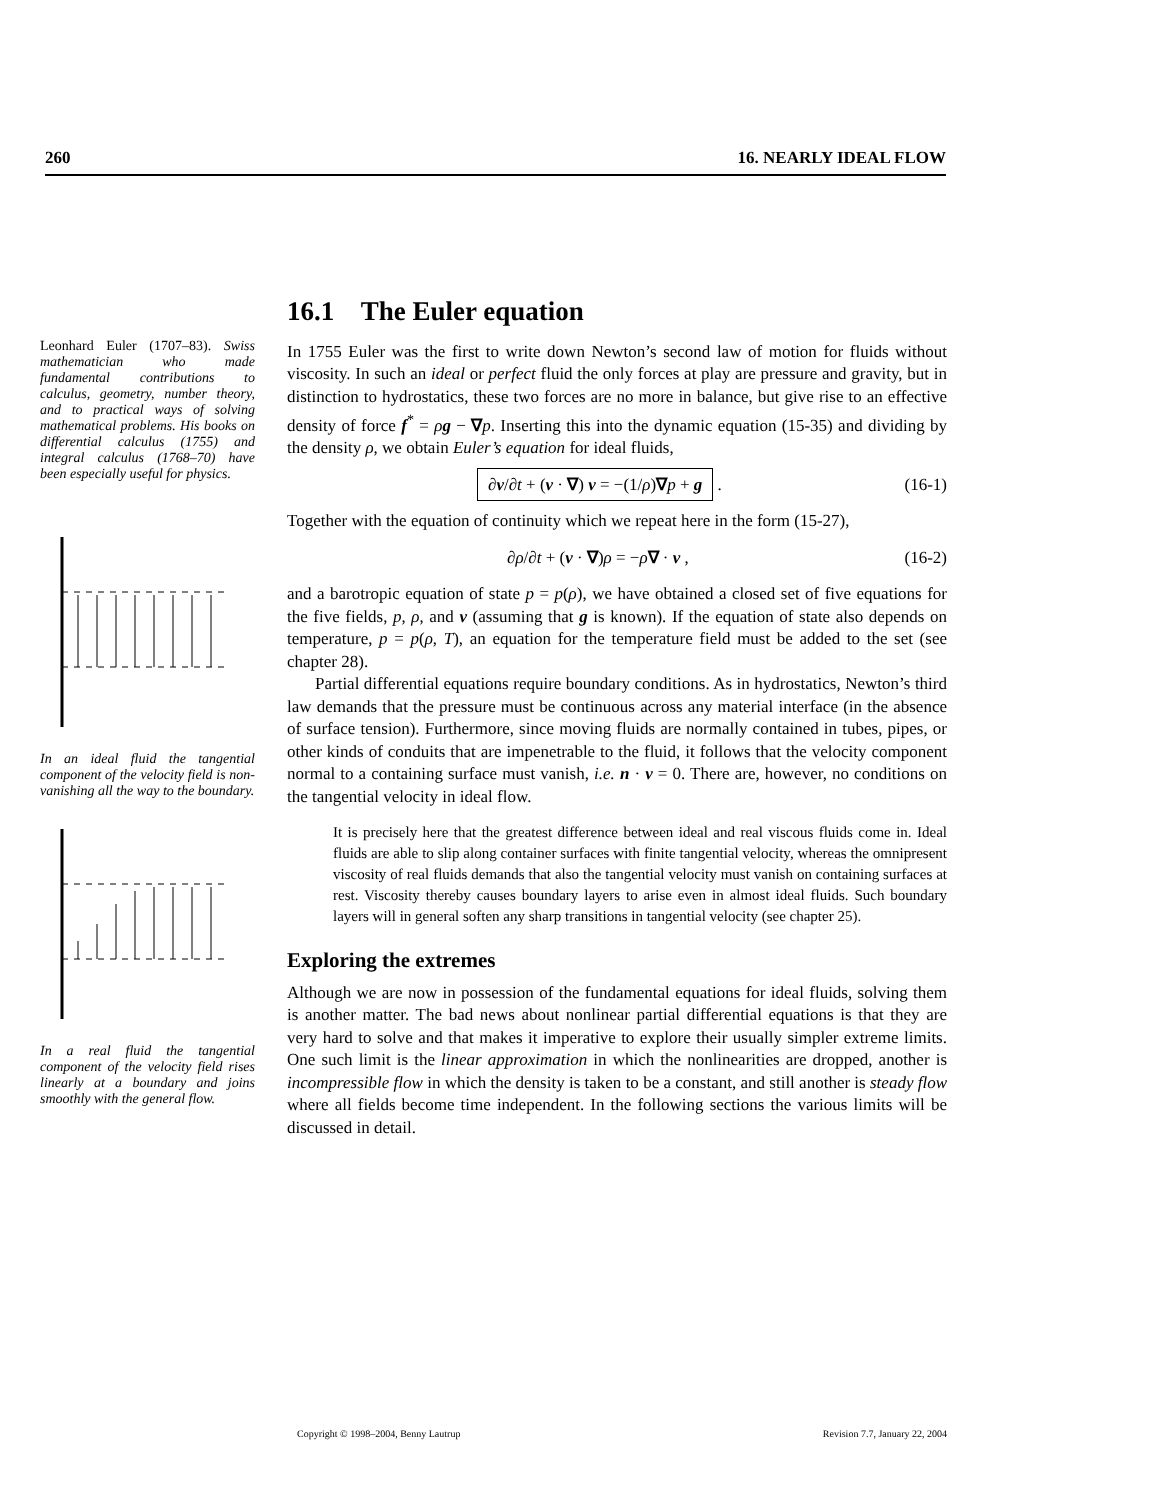260 16. NEARLY IDEAL FLOW
Leonhard Euler (1707–83). Swiss mathematician who made fundamental contributions to calculus, geometry, number theory, and to practical ways of solving mathematical problems. His books on differential calculus (1755) and integral calculus (1768–70) have been especially useful for physics.
In an ideal fluid the tangential component of the velocity field is non-vanishing all the way to the boundary.
In a real fluid the tangential component of the velocity field rises linearly at a boundary and joins smoothly with the general flow.
16.1 The Euler equation
In 1755 Euler was the first to write down Newton’s second law of motion for fluids without viscosity. In such an ideal or perfect fluid the only forces at play are pressure and gravity, but in distinction to hydrostatics, these two forces are no more in balance, but give rise to an effective density of force f<sup>*</sup> = ρg − ∇p. Inserting this into the dynamic equation (15-35) and dividing by the density ρ, we obtain Euler’s equation for ideal fluids,
∂v/∂t + (v · ∇) v = −(1/ρ)∇p + g . (16-1)
Together with the equation of continuity which we repeat here in the form (15-27),
∂ρ/∂t + (v · ∇)ρ = −ρ∇ · v , (16-2)
and a barotropic equation of state p = p(ρ), we have obtained a closed set of five equations for the five fields, p, ρ, and v (assuming that g is known). If the equation of state also depends on temperature, p = p(ρ, T), an equation for the temperature field must be added to the set (see chapter 28).
Partial differential equations require boundary conditions. As in hydrostatics, Newton’s third law demands that the pressure must be continuous across any material interface (in the absence of surface tension). Furthermore, since moving fluids are normally contained in tubes, pipes, or other kinds of conduits that are impenetrable to the fluid, it follows that the velocity component normal to a containing surface must vanish, i.e. n · v = 0. There are, however, no conditions on the tangential velocity in ideal flow.
It is precisely here that the greatest difference between ideal and real viscous fluids come in. Ideal fluids are able to slip along container surfaces with finite tangential velocity, whereas the omnipresent viscosity of real fluids demands that also the tangential velocity must vanish on containing surfaces at rest. Viscosity thereby causes boundary layers to arise even in almost ideal fluids. Such boundary layers will in general soften any sharp transitions in tangential velocity (see chapter 25).
Exploring the extremes
Although we are now in possession of the fundamental equations for ideal fluids, solving them is another matter. The bad news about nonlinear partial differential equations is that they are very hard to solve and that makes it imperative to explore their usually simpler extreme limits. One such limit is the linear approximation in which the nonlinearities are dropped, another is incompressible flow in which the density is taken to be a constant, and still another is steady flow where all fields become time independent. In the following sections the various limits will be discussed in detail.
Copyright © 1998–2004, Benny Lautrup Revision 7.7, January 22, 2004